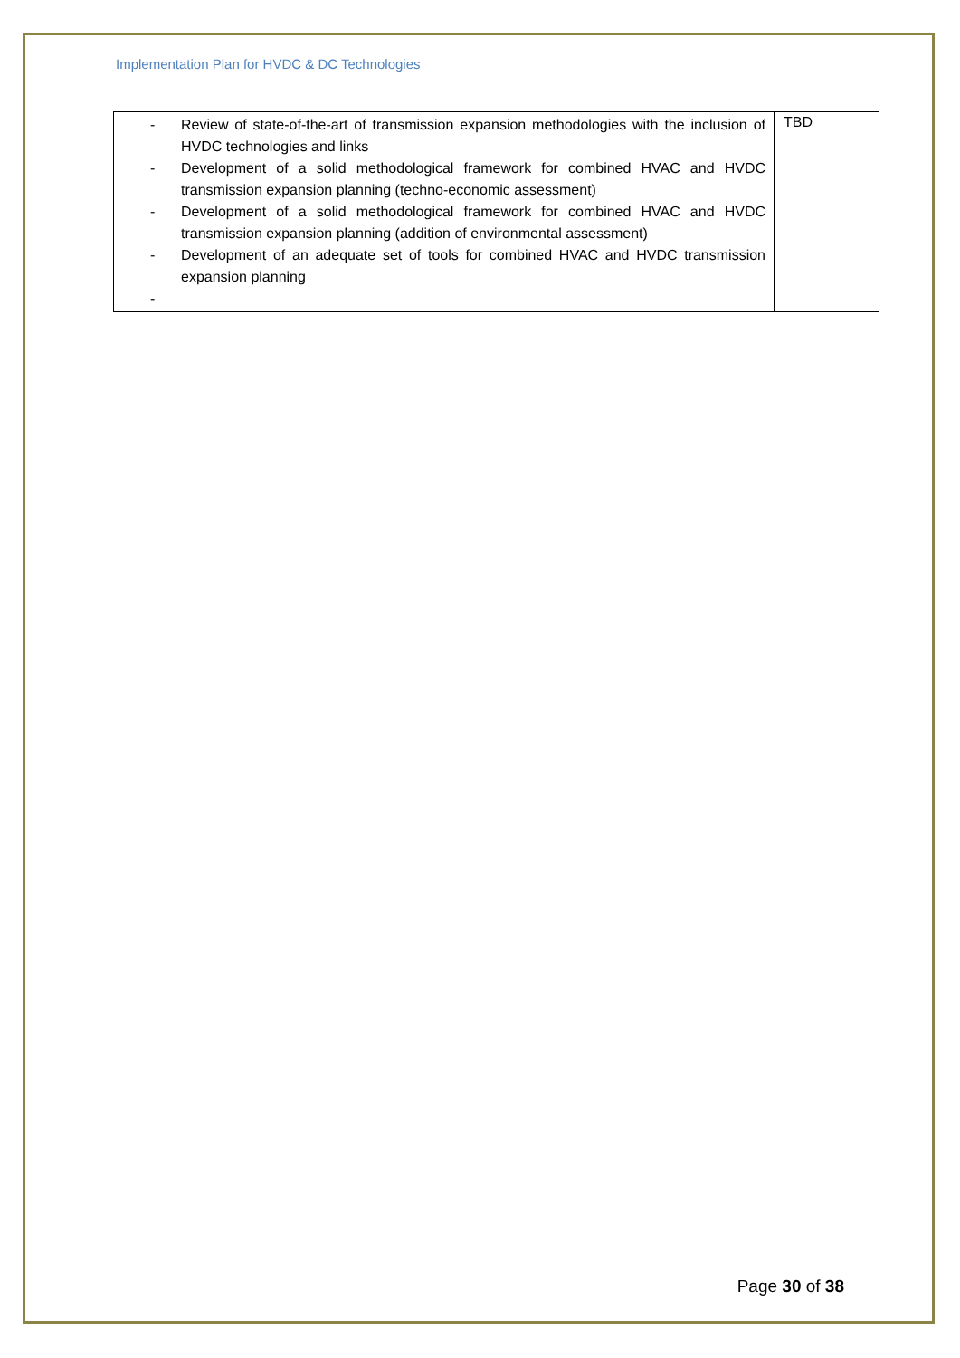Implementation Plan for HVDC & DC Technologies
| - Review of state-of-the-art of transmission expansion methodologies with the inclusion of HVDC technologies and links - Development of a solid methodological framework for combined HVAC and HVDC transmission expansion planning (techno-economic assessment) - Development of a solid methodological framework for combined HVAC and HVDC transmission expansion planning (addition of environmental assessment) - Development of an adequate set of tools for combined HVAC and HVDC transmission expansion planning - | TBD |
Page 30 of 38